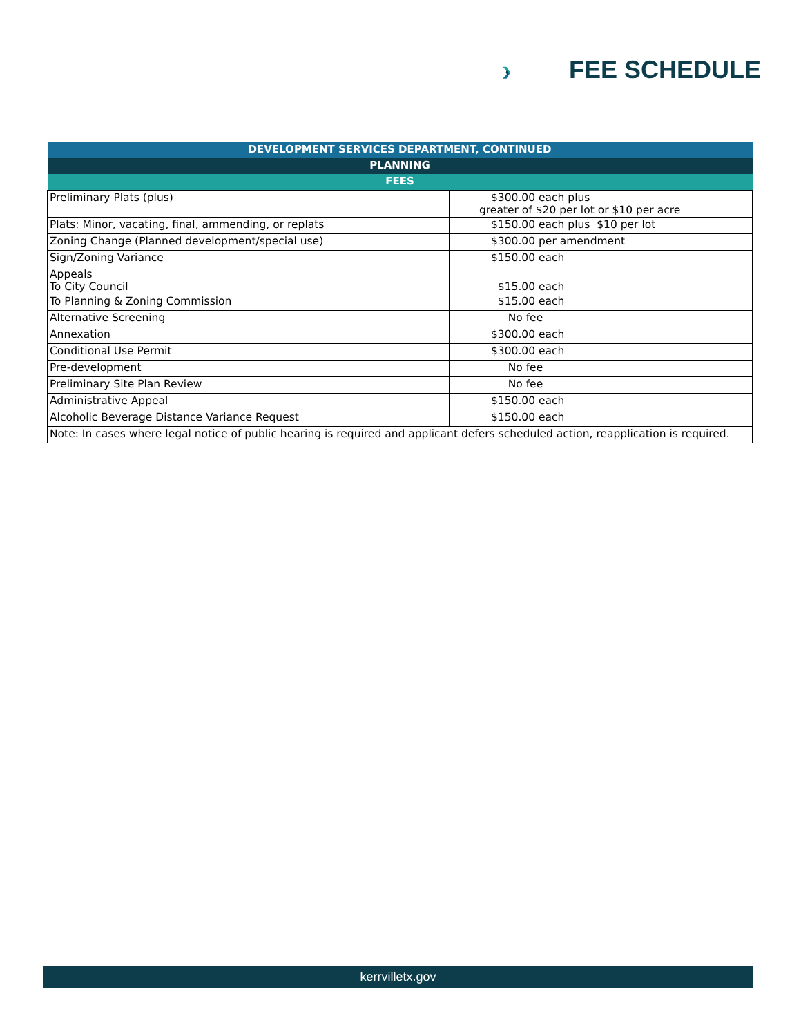FEE SCHEDULE
| DEVELOPMENT SERVICES DEPARTMENT, CONTINUED | |
| --- | --- |
| PLANNING | |
| FEES | |
| Preliminary Plats (plus) | $300.00 each plus greater of $20 per lot or $10 per acre |
| Plats: Minor, vacating, final, ammending, or replats | $150.00 each plus $10 per lot |
| Zoning Change (Planned development/special use) | $300.00 per amendment |
| Sign/Zoning Variance | $150.00 each |
| Appeals To City Council | $15.00 each |
| To Planning & Zoning Commission | $15.00 each |
| Alternative Screening | No fee |
| Annexation | $300.00 each |
| Conditional Use Permit | $300.00 each |
| Pre-development | No fee |
| Preliminary Site Plan Review | No fee |
| Administrative Appeal | $150.00 each |
| Alcoholic Beverage Distance Variance Request | $150.00 each |
| Note: In cases where legal notice of public hearing is required and applicant defers scheduled action, reapplication is required. | |
kerrvilletx.gov